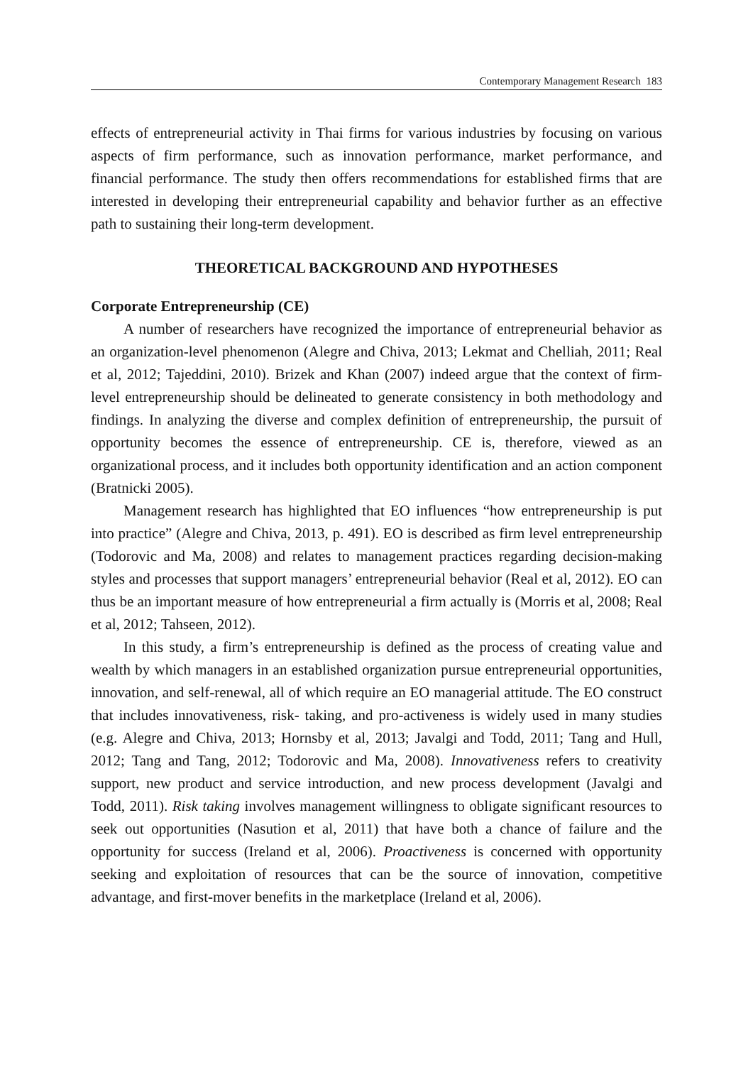Contemporary Management Research 183
effects of entrepreneurial activity in Thai firms for various industries by focusing on various aspects of firm performance, such as innovation performance, market performance, and financial performance. The study then offers recommendations for established firms that are interested in developing their entrepreneurial capability and behavior further as an effective path to sustaining their long-term development.
THEORETICAL BACKGROUND AND HYPOTHESES
Corporate Entrepreneurship (CE)
A number of researchers have recognized the importance of entrepreneurial behavior as an organization-level phenomenon (Alegre and Chiva, 2013; Lekmat and Chelliah, 2011; Real et al, 2012; Tajeddini, 2010). Brizek and Khan (2007) indeed argue that the context of firm-level entrepreneurship should be delineated to generate consistency in both methodology and findings. In analyzing the diverse and complex definition of entrepreneurship, the pursuit of opportunity becomes the essence of entrepreneurship. CE is, therefore, viewed as an organizational process, and it includes both opportunity identification and an action component (Bratnicki 2005).
Management research has highlighted that EO influences “how entrepreneurship is put into practice” (Alegre and Chiva, 2013, p. 491). EO is described as firm level entrepreneurship (Todorovic and Ma, 2008) and relates to management practices regarding decision-making styles and processes that support managers’ entrepreneurial behavior (Real et al, 2012). EO can thus be an important measure of how entrepreneurial a firm actually is (Morris et al, 2008; Real et al, 2012; Tahseen, 2012).
In this study, a firm’s entrepreneurship is defined as the process of creating value and wealth by which managers in an established organization pursue entrepreneurial opportunities, innovation, and self-renewal, all of which require an EO managerial attitude. The EO construct that includes innovativeness, risk- taking, and pro-activeness is widely used in many studies (e.g. Alegre and Chiva, 2013; Hornsby et al, 2013; Javalgi and Todd, 2011; Tang and Hull, 2012; Tang and Tang, 2012; Todorovic and Ma, 2008). Innovativeness refers to creativity support, new product and service introduction, and new process development (Javalgi and Todd, 2011). Risk taking involves management willingness to obligate significant resources to seek out opportunities (Nasution et al, 2011) that have both a chance of failure and the opportunity for success (Ireland et al, 2006). Proactiveness is concerned with opportunity seeking and exploitation of resources that can be the source of innovation, competitive advantage, and first-mover benefits in the marketplace (Ireland et al, 2006).